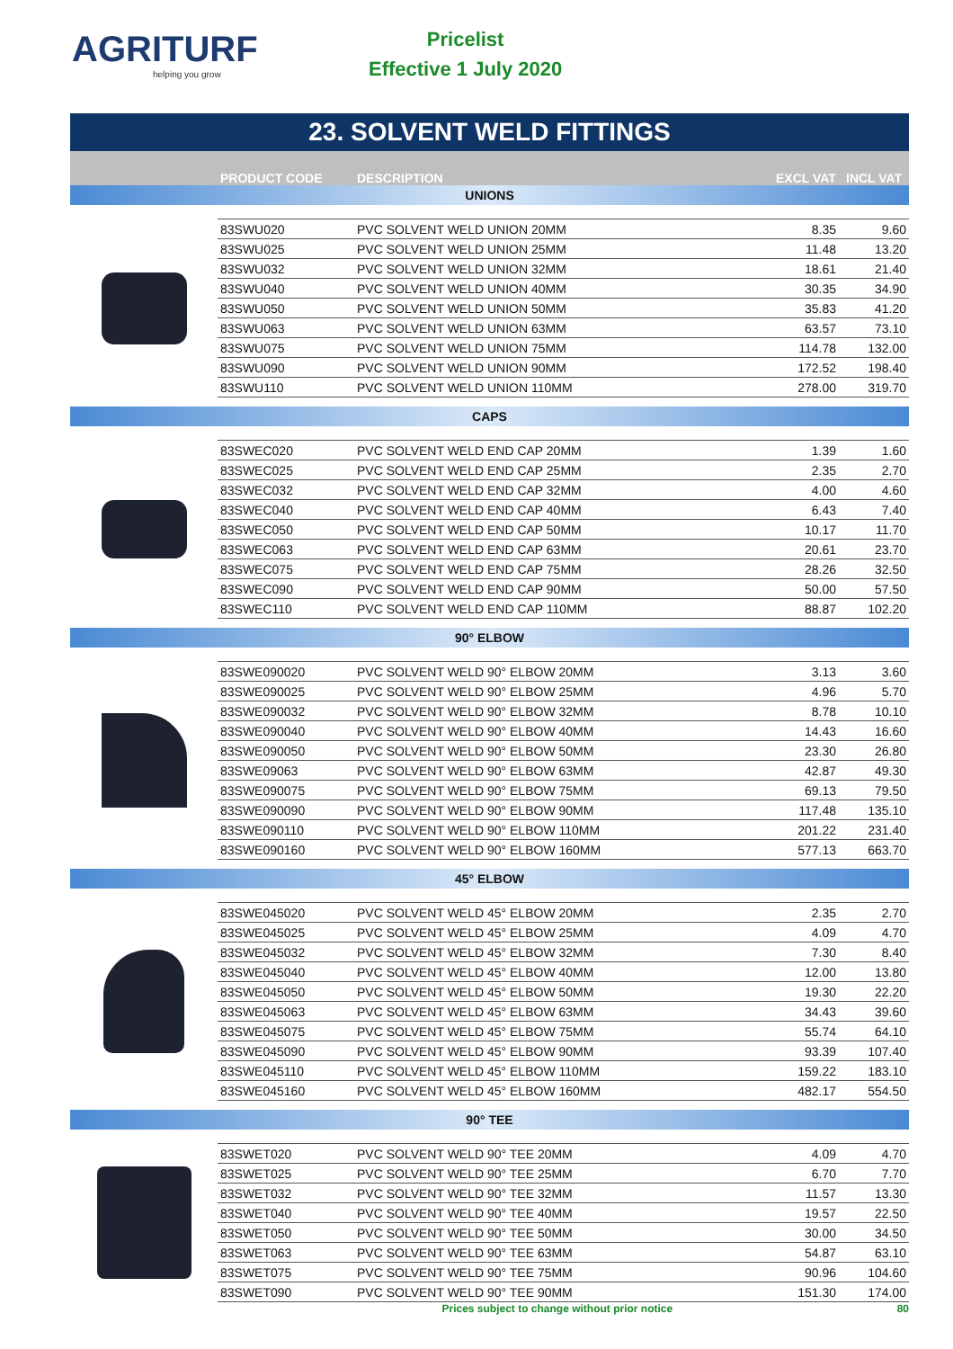AGRITURF
helping you grow
Pricelist
Effective 1 July 2020
23. SOLVENT WELD FITTINGS
PRODUCT CODE DESCRIPTION EXCL VAT INCL VAT
UNIONS
| 83SWU020 | PVC SOLVENT WELD UNION 20MM | 8.35 | 9.60 |
| 83SWU025 | PVC SOLVENT WELD UNION 25MM | 11.48 | 13.20 |
| 83SWU032 | PVC SOLVENT WELD UNION 32MM | 18.61 | 21.40 |
| 83SWU040 | PVC SOLVENT WELD UNION 40MM | 30.35 | 34.90 |
| 83SWU050 | PVC SOLVENT WELD UNION 50MM | 35.83 | 41.20 |
| 83SWU063 | PVC SOLVENT WELD UNION 63MM | 63.57 | 73.10 |
| 83SWU075 | PVC SOLVENT WELD UNION 75MM | 114.78 | 132.00 |
| 83SWU090 | PVC SOLVENT WELD UNION 90MM | 172.52 | 198.40 |
| 83SWU110 | PVC SOLVENT WELD UNION 110MM | 278.00 | 319.70 |
CAPS
| 83SWEC020 | PVC SOLVENT WELD END CAP 20MM | 1.39 | 1.60 |
| 83SWEC025 | PVC SOLVENT WELD END CAP 25MM | 2.35 | 2.70 |
| 83SWEC032 | PVC SOLVENT WELD END CAP 32MM | 4.00 | 4.60 |
| 83SWEC040 | PVC SOLVENT WELD END CAP 40MM | 6.43 | 7.40 |
| 83SWEC050 | PVC SOLVENT WELD END CAP 50MM | 10.17 | 11.70 |
| 83SWEC063 | PVC SOLVENT WELD END CAP 63MM | 20.61 | 23.70 |
| 83SWEC075 | PVC SOLVENT WELD END CAP 75MM | 28.26 | 32.50 |
| 83SWEC090 | PVC SOLVENT WELD END CAP 90MM | 50.00 | 57.50 |
| 83SWEC110 | PVC SOLVENT WELD END CAP 110MM | 88.87 | 102.20 |
90° ELBOW
| 83SWE090020 | PVC SOLVENT WELD 90° ELBOW 20MM | 3.13 | 3.60 |
| 83SWE090025 | PVC SOLVENT WELD 90° ELBOW 25MM | 4.96 | 5.70 |
| 83SWE090032 | PVC SOLVENT WELD 90° ELBOW 32MM | 8.78 | 10.10 |
| 83SWE090040 | PVC SOLVENT WELD 90° ELBOW 40MM | 14.43 | 16.60 |
| 83SWE090050 | PVC SOLVENT WELD 90° ELBOW 50MM | 23.30 | 26.80 |
| 83SWE09063 | PVC SOLVENT WELD 90° ELBOW 63MM | 42.87 | 49.30 |
| 83SWE090075 | PVC SOLVENT WELD 90° ELBOW 75MM | 69.13 | 79.50 |
| 83SWE090090 | PVC SOLVENT WELD 90° ELBOW 90MM | 117.48 | 135.10 |
| 83SWE090110 | PVC SOLVENT WELD 90° ELBOW 110MM | 201.22 | 231.40 |
| 83SWE090160 | PVC SOLVENT WELD 90° ELBOW 160MM | 577.13 | 663.70 |
45° ELBOW
| 83SWE045020 | PVC SOLVENT WELD 45° ELBOW 20MM | 2.35 | 2.70 |
| 83SWE045025 | PVC SOLVENT WELD 45° ELBOW 25MM | 4.09 | 4.70 |
| 83SWE045032 | PVC SOLVENT WELD 45° ELBOW 32MM | 7.30 | 8.40 |
| 83SWE045040 | PVC SOLVENT WELD 45° ELBOW 40MM | 12.00 | 13.80 |
| 83SWE045050 | PVC SOLVENT WELD 45° ELBOW 50MM | 19.30 | 22.20 |
| 83SWE045063 | PVC SOLVENT WELD 45° ELBOW 63MM | 34.43 | 39.60 |
| 83SWE045075 | PVC SOLVENT WELD 45° ELBOW 75MM | 55.74 | 64.10 |
| 83SWE045090 | PVC SOLVENT WELD 45° ELBOW 90MM | 93.39 | 107.40 |
| 83SWE045110 | PVC SOLVENT WELD 45° ELBOW 110MM | 159.22 | 183.10 |
| 83SWE045160 | PVC SOLVENT WELD 45° ELBOW 160MM | 482.17 | 554.50 |
90° TEE
| 83SWET020 | PVC SOLVENT WELD 90° TEE 20MM | 4.09 | 4.70 |
| 83SWET025 | PVC SOLVENT WELD 90° TEE 25MM | 6.70 | 7.70 |
| 83SWET032 | PVC SOLVENT WELD 90° TEE 32MM | 11.57 | 13.30 |
| 83SWET040 | PVC SOLVENT WELD 90° TEE 40MM | 19.57 | 22.50 |
| 83SWET050 | PVC SOLVENT WELD 90° TEE 50MM | 30.00 | 34.50 |
| 83SWET063 | PVC SOLVENT WELD 90° TEE 63MM | 54.87 | 63.10 |
| 83SWET075 | PVC SOLVENT WELD 90° TEE 75MM | 90.96 | 104.60 |
| 83SWET090 | PVC SOLVENT WELD 90° TEE 90MM | 151.30 | 174.00 |
Prices subject to change without prior notice 80